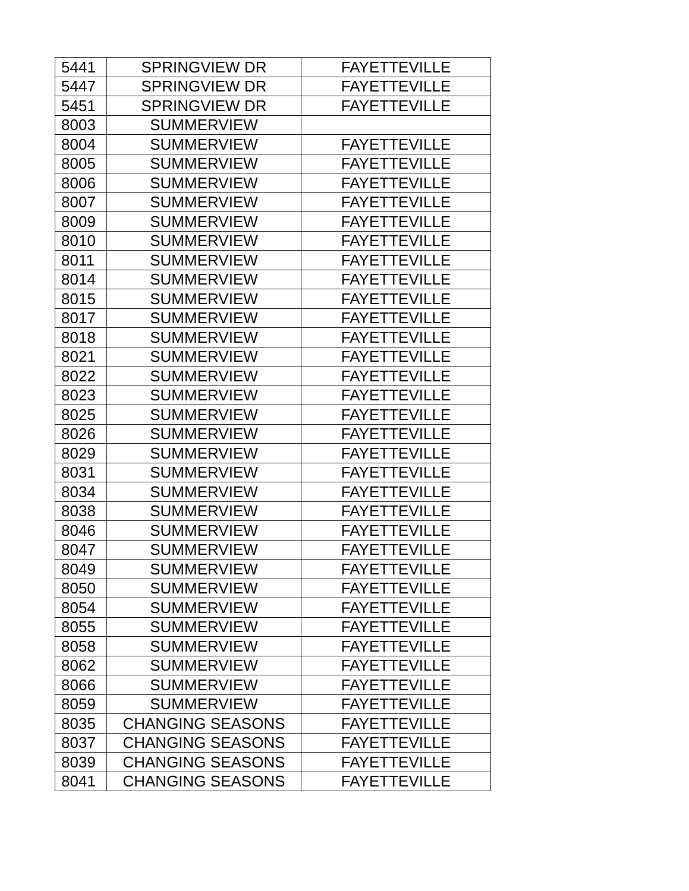| 5441 | SPRINGVIEW DR | FAYETTEVILLE |
| 5447 | SPRINGVIEW DR | FAYETTEVILLE |
| 5451 | SPRINGVIEW DR | FAYETTEVILLE |
| 8003 | SUMMERVIEW | |
| 8004 | SUMMERVIEW | FAYETTEVILLE |
| 8005 | SUMMERVIEW | FAYETTEVILLE |
| 8006 | SUMMERVIEW | FAYETTEVILLE |
| 8007 | SUMMERVIEW | FAYETTEVILLE |
| 8009 | SUMMERVIEW | FAYETTEVILLE |
| 8010 | SUMMERVIEW | FAYETTEVILLE |
| 8011 | SUMMERVIEW | FAYETTEVILLE |
| 8014 | SUMMERVIEW | FAYETTEVILLE |
| 8015 | SUMMERVIEW | FAYETTEVILLE |
| 8017 | SUMMERVIEW | FAYETTEVILLE |
| 8018 | SUMMERVIEW | FAYETTEVILLE |
| 8021 | SUMMERVIEW | FAYETTEVILLE |
| 8022 | SUMMERVIEW | FAYETTEVILLE |
| 8023 | SUMMERVIEW | FAYETTEVILLE |
| 8025 | SUMMERVIEW | FAYETTEVILLE |
| 8026 | SUMMERVIEW | FAYETTEVILLE |
| 8029 | SUMMERVIEW | FAYETTEVILLE |
| 8031 | SUMMERVIEW | FAYETTEVILLE |
| 8034 | SUMMERVIEW | FAYETTEVILLE |
| 8038 | SUMMERVIEW | FAYETTEVILLE |
| 8046 | SUMMERVIEW | FAYETTEVILLE |
| 8047 | SUMMERVIEW | FAYETTEVILLE |
| 8049 | SUMMERVIEW | FAYETTEVILLE |
| 8050 | SUMMERVIEW | FAYETTEVILLE |
| 8054 | SUMMERVIEW | FAYETTEVILLE |
| 8055 | SUMMERVIEW | FAYETTEVILLE |
| 8058 | SUMMERVIEW | FAYETTEVILLE |
| 8062 | SUMMERVIEW | FAYETTEVILLE |
| 8066 | SUMMERVIEW | FAYETTEVILLE |
| 8059 | SUMMERVIEW | FAYETTEVILLE |
| 8035 | CHANGING SEASONS | FAYETTEVILLE |
| 8037 | CHANGING SEASONS | FAYETTEVILLE |
| 8039 | CHANGING SEASONS | FAYETTEVILLE |
| 8041 | CHANGING SEASONS | FAYETTEVILLE |